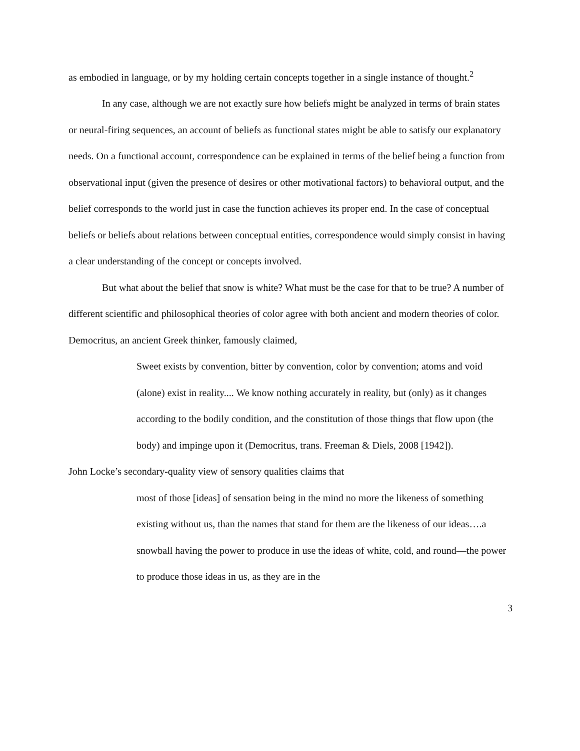as embodied in language, or by my holding certain concepts together in a single instance of thought.<sup>2</sup>
In any case, although we are not exactly sure how beliefs might be analyzed in terms of brain states or neural-firing sequences, an account of beliefs as functional states might be able to satisfy our explanatory needs. On a functional account, correspondence can be explained in terms of the belief being a function from observational input (given the presence of desires or other motivational factors) to behavioral output, and the belief corresponds to the world just in case the function achieves its proper end. In the case of conceptual beliefs or beliefs about relations between conceptual entities, correspondence would simply consist in having a clear understanding of the concept or concepts involved.
But what about the belief that snow is white? What must be the case for that to be true? A number of different scientific and philosophical theories of color agree with both ancient and modern theories of color. Democritus, an ancient Greek thinker, famously claimed,
Sweet exists by convention, bitter by convention, color by convention; atoms and void (alone) exist in reality.... We know nothing accurately in reality, but (only) as it changes according to the bodily condition, and the constitution of those things that flow upon (the body) and impinge upon it (Democritus, trans. Freeman & Diels, 2008 [1942]).
John Locke’s secondary-quality view of sensory qualities claims that
most of those [ideas] of sensation being in the mind no more the likeness of something existing without us, than the names that stand for them are the likeness of our ideas….a snowball having the power to produce in use the ideas of white, cold, and round—the power to produce those ideas in us, as they are in the
3